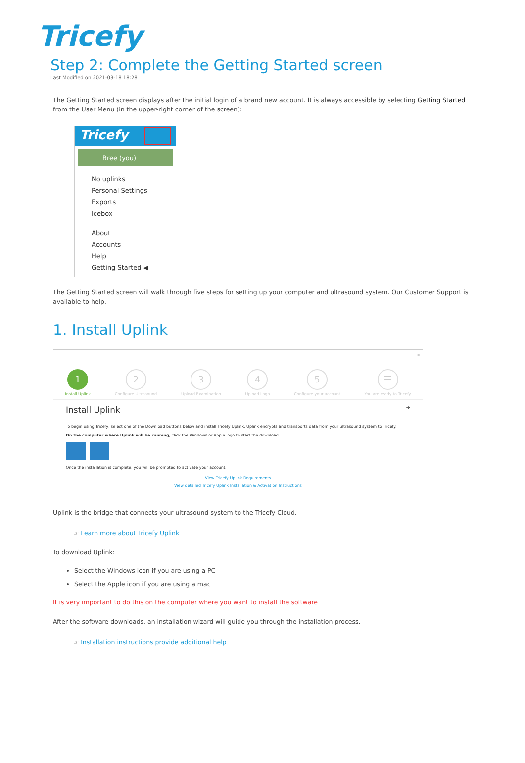Tricefy
Step 2: Complete the Getting Started screen
Last Modified on 2021-03-18 18:28
The Getting Started screen displays after the initial login of a brand new account. It is always accessible by selecting Getting Started from the User Menu (in the upper-right corner of the screen):
Tricefy
Bree (you)
No uplinks
Personal Settings
Exports
Icebox
About
Accounts
Help
Getting Started ◀
The Getting Started screen will walk through five steps for setting up your computer and ultrasound system. Our Customer Support is available to help.
1. Install Uplink
×
1
Install Uplink
2
Configure Ultrasound
3
Upload Examination
4
Upload Logo
5
Configure your account
☰
You are ready to Tricefy
Install Uplink ➜
To begin using Tricefy, select one of the Download buttons below and install Tricefy Uplink. Uplink encrypts and transports data from your ultrasound system to Tricefy.
On the computer where Uplink will be running, click the Windows or Apple logo to start the download.
Once the installation is complete, you will be prompted to activate your account.
View Tricefy Uplink Requirements
View detailed Tricefy Uplink Installation & Activation Instructions
Uplink is the bridge that connects your ultrasound system to the Tricefy Cloud.
☞ Learn more about Tricefy Uplink
To download Uplink:
Select the Windows icon if you are using a PC
Select the Apple icon if you are using a mac
It is very important to do this on the computer where you want to install the software
After the software downloads, an installation wizard will guide you through the installation process.
☞ Installation instructions provide additional help